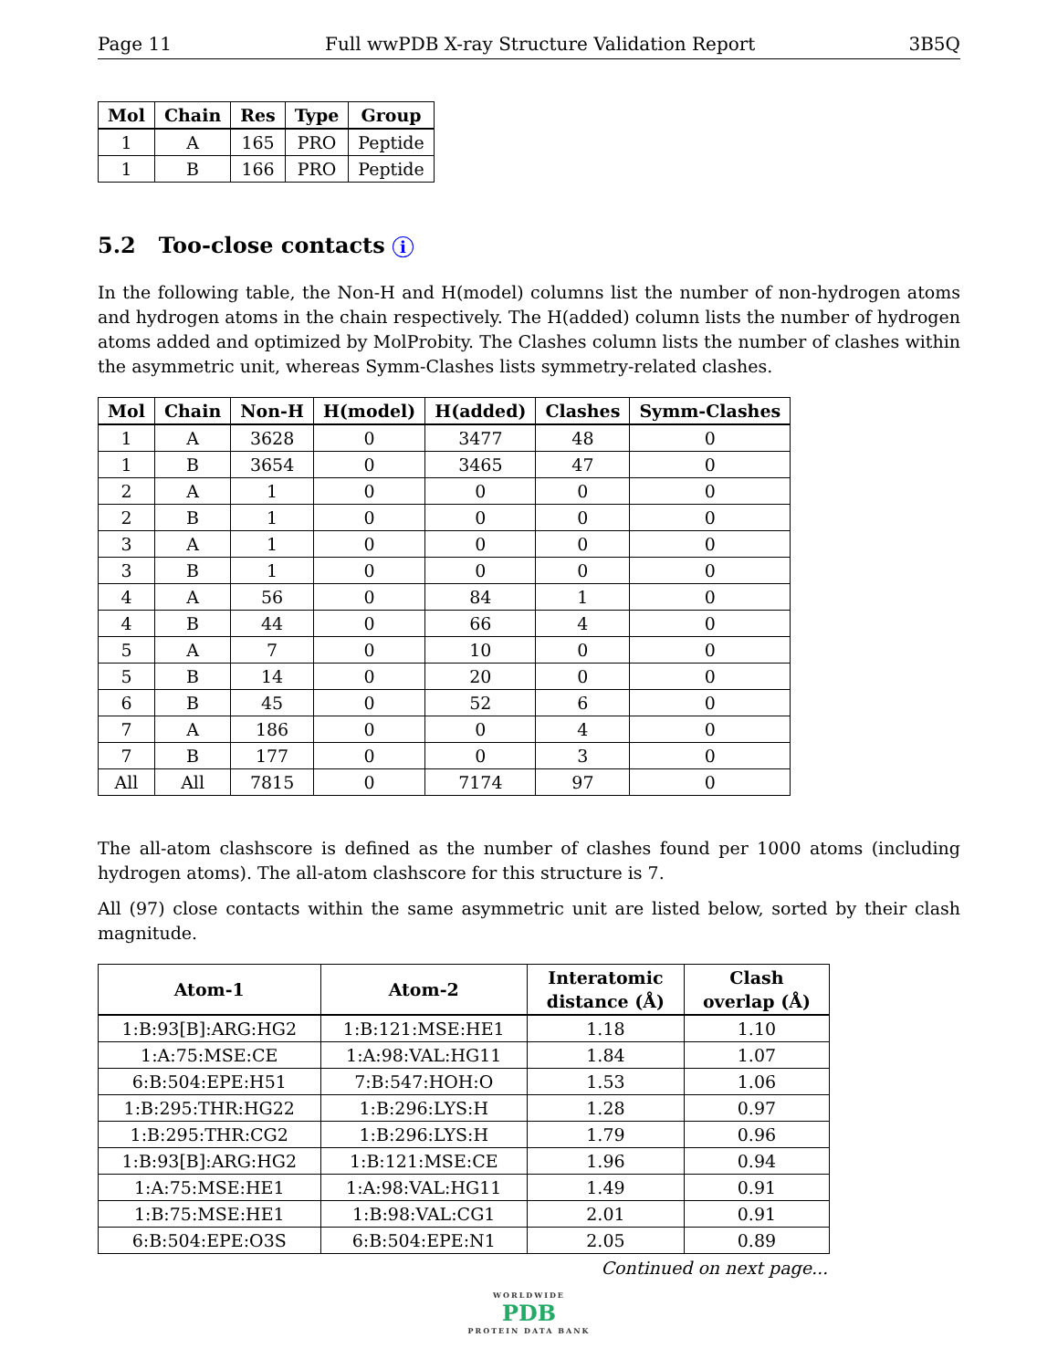Page 11 Full wwPDB X-ray Structure Validation Report 3B5Q
| Mol | Chain | Res | Type | Group |
| --- | --- | --- | --- | --- |
| 1 | A | 165 | PRO | Peptide |
| 1 | B | 166 | PRO | Peptide |
5.2 Too-close contacts i
In the following table, the Non-H and H(model) columns list the number of non-hydrogen atoms and hydrogen atoms in the chain respectively. The H(added) column lists the number of hydrogen atoms added and optimized by MolProbity. The Clashes column lists the number of clashes within the asymmetric unit, whereas Symm-Clashes lists symmetry-related clashes.
| Mol | Chain | Non-H | H(model) | H(added) | Clashes | Symm-Clashes |
| --- | --- | --- | --- | --- | --- | --- |
| 1 | A | 3628 | 0 | 3477 | 48 | 0 |
| 1 | B | 3654 | 0 | 3465 | 47 | 0 |
| 2 | A | 1 | 0 | 0 | 0 | 0 |
| 2 | B | 1 | 0 | 0 | 0 | 0 |
| 3 | A | 1 | 0 | 0 | 0 | 0 |
| 3 | B | 1 | 0 | 0 | 0 | 0 |
| 4 | A | 56 | 0 | 84 | 1 | 0 |
| 4 | B | 44 | 0 | 66 | 4 | 0 |
| 5 | A | 7 | 0 | 10 | 0 | 0 |
| 5 | B | 14 | 0 | 20 | 0 | 0 |
| 6 | B | 45 | 0 | 52 | 6 | 0 |
| 7 | A | 186 | 0 | 0 | 4 | 0 |
| 7 | B | 177 | 0 | 0 | 3 | 0 |
| All | All | 7815 | 0 | 7174 | 97 | 0 |
The all-atom clashscore is defined as the number of clashes found per 1000 atoms (including hydrogen atoms). The all-atom clashscore for this structure is 7.
All (97) close contacts within the same asymmetric unit are listed below, sorted by their clash magnitude.
| Atom-1 | Atom-2 | Interatomic distance (Å) | Clash overlap (Å) |
| --- | --- | --- | --- |
| 1:B:93[B]:ARG:HG2 | 1:B:121:MSE:HE1 | 1.18 | 1.10 |
| 1:A:75:MSE:CE | 1:A:98:VAL:HG11 | 1.84 | 1.07 |
| 6:B:504:EPE:H51 | 7:B:547:HOH:O | 1.53 | 1.06 |
| 1:B:295:THR:HG22 | 1:B:296:LYS:H | 1.28 | 0.97 |
| 1:B:295:THR:CG2 | 1:B:296:LYS:H | 1.79 | 0.96 |
| 1:B:93[B]:ARG:HG2 | 1:B:121:MSE:CE | 1.96 | 0.94 |
| 1:A:75:MSE:HE1 | 1:A:98:VAL:HG11 | 1.49 | 0.91 |
| 1:B:75:MSE:HE1 | 1:B:98:VAL:CG1 | 2.01 | 0.91 |
| 6:B:504:EPE:O3S | 6:B:504:EPE:N1 | 2.05 | 0.89 |
Continued on next page...
WORLDWIDE
PDB
PROTEIN DATA BANK